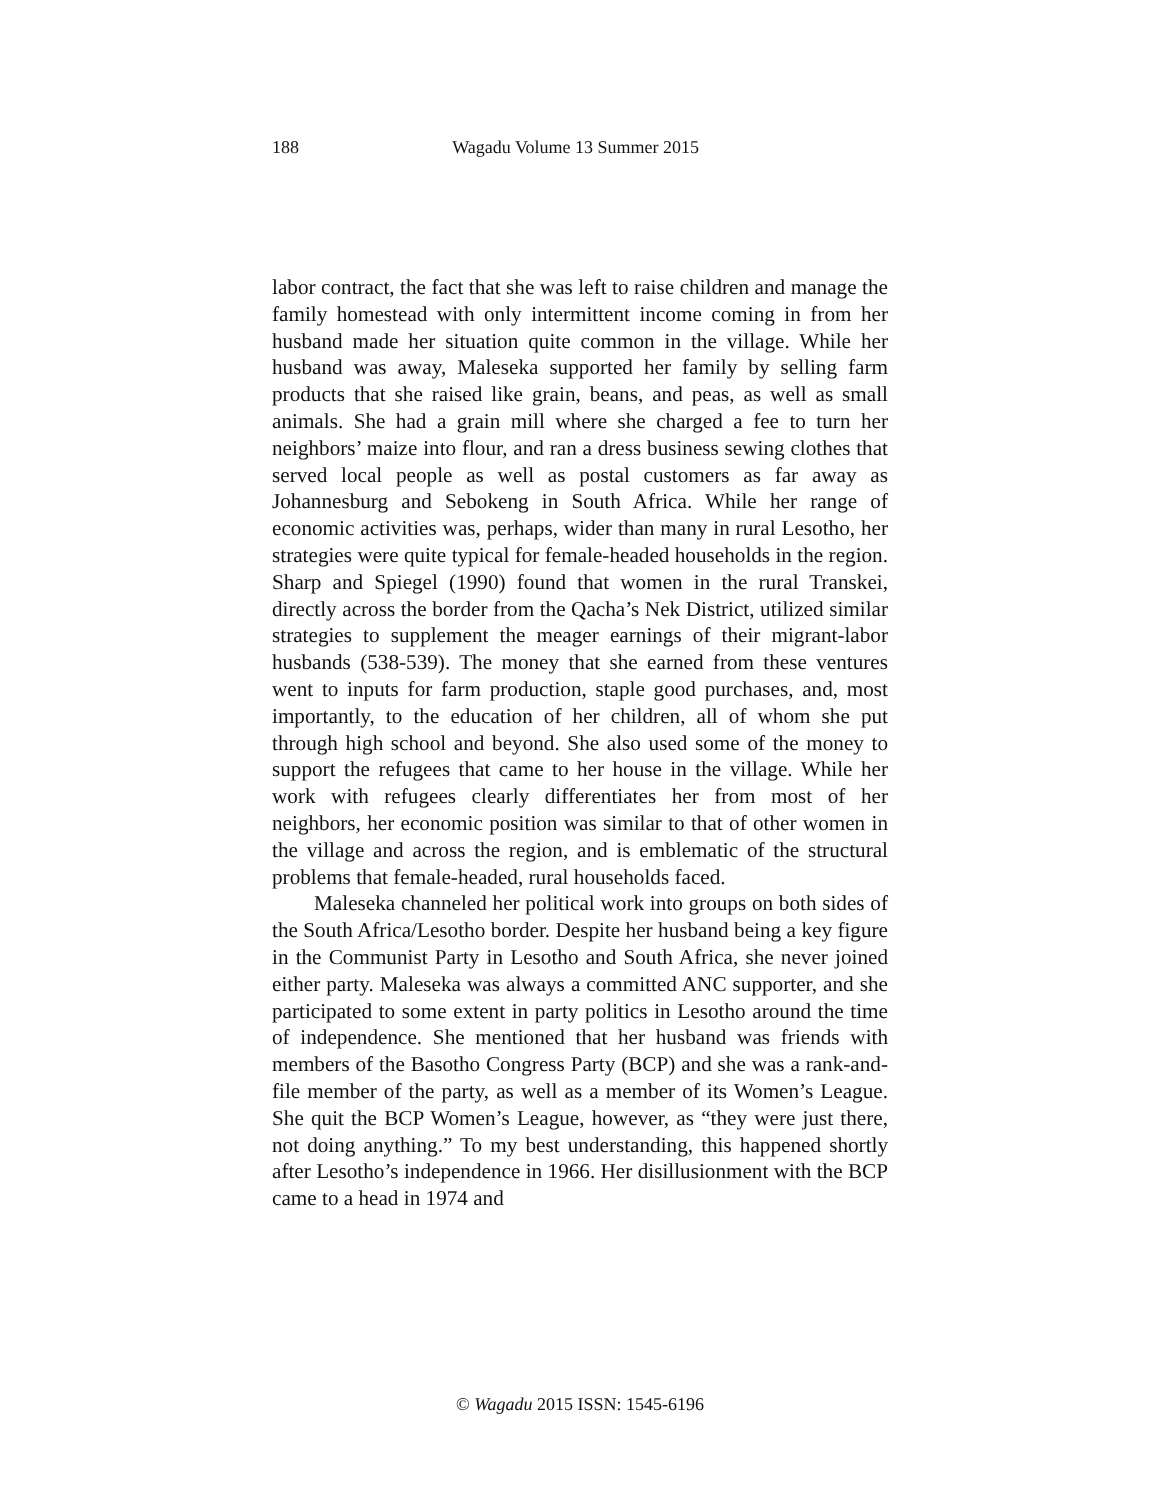188 Wagadu Volume 13 Summer 2015
labor contract, the fact that she was left to raise children and manage the family homestead with only intermittent income coming in from her husband made her situation quite common in the village. While her husband was away, Maleseka supported her family by selling farm products that she raised like grain, beans, and peas, as well as small animals. She had a grain mill where she charged a fee to turn her neighbors’ maize into flour, and ran a dress business sewing clothes that served local people as well as postal customers as far away as Johannesburg and Sebokeng in South Africa. While her range of economic activities was, perhaps, wider than many in rural Lesotho, her strategies were quite typical for female-headed households in the region. Sharp and Spiegel (1990) found that women in the rural Transkei, directly across the border from the Qacha’s Nek District, utilized similar strategies to supplement the meager earnings of their migrant-labor husbands (538-539). The money that she earned from these ventures went to inputs for farm production, staple good purchases, and, most importantly, to the education of her children, all of whom she put through high school and beyond. She also used some of the money to support the refugees that came to her house in the village. While her work with refugees clearly differentiates her from most of her neighbors, her economic position was similar to that of other women in the village and across the region, and is emblematic of the structural problems that female-headed, rural households faced.
Maleseka channeled her political work into groups on both sides of the South Africa/Lesotho border. Despite her husband being a key figure in the Communist Party in Lesotho and South Africa, she never joined either party. Maleseka was always a committed ANC supporter, and she participated to some extent in party politics in Lesotho around the time of independence. She mentioned that her husband was friends with members of the Basotho Congress Party (BCP) and she was a rank-and-file member of the party, as well as a member of its Women’s League. She quit the BCP Women’s League, however, as “they were just there, not doing anything.” To my best understanding, this happened shortly after Lesotho’s independence in 1966. Her disillusionment with the BCP came to a head in 1974 and
© Wagadu 2015 ISSN: 1545-6196